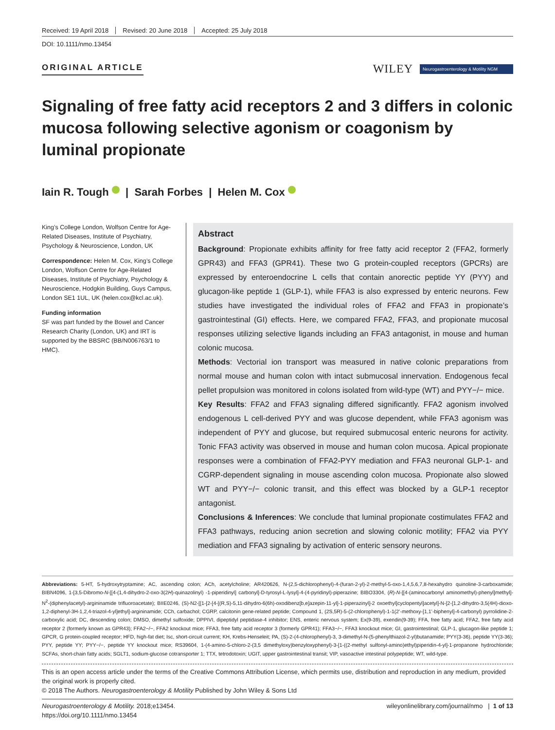Received: 19 April 2018 Revised: 20 June 2018 Accepted: 25 July 2018
DOI: 10.1111/nmo.13454
ORIGINAL ARTICLE
WILEY Neurogastroenterology & Motility NGM
Signaling of free fatty acid receptors 2 and 3 differs in colonic mucosa following selective agonism or coagonism by luminal propionate
Iain R. Tough | Sarah Forbes | Helen M. Cox
King’s College London, Wolfson Centre for Age-Related Diseases, Institute of Psychiatry, Psychology & Neuroscience, London, UK
Correspondence: Helen M. Cox, King’s College London, Wolfson Centre for Age-Related Diseases, Institute of Psychiatry, Psychology & Neuroscience, Hodgkin Building, Guys Campus, London SE1 1UL, UK (helen.cox@kcl.ac.uk).
Funding information
SF was part funded by the Bowel and Cancer Research Charity (London, UK) and IRT is supported by the BBSRC (BB/N006763/1 to HMC).
Abstract
Background: Propionate exhibits affinity for free fatty acid receptor 2 (FFA2, formerly GPR43) and FFA3 (GPR41). These two G protein-coupled receptors (GPCRs) are expressed by enteroendocrine L cells that contain anorectic peptide YY (PYY) and glucagon-like peptide 1 (GLP-1), while FFA3 is also expressed by enteric neurons. Few studies have investigated the individual roles of FFA2 and FFA3 in propionate’s gastrointestinal (GI) effects. Here, we compared FFA2, FFA3, and propionate mucosal responses utilizing selective ligands including an FFA3 antagonist, in mouse and human colonic mucosa.
Methods: Vectorial ion transport was measured in native colonic preparations from normal mouse and human colon with intact submucosal innervation. Endogenous fecal pellet propulsion was monitored in colons isolated from wild-type (WT) and PYY−/− mice.
Key Results: FFA2 and FFA3 signaling differed significantly. FFA2 agonism involved endogenous L cell-derived PYY and was glucose dependent, while FFA3 agonism was independent of PYY and glucose, but required submucosal enteric neurons for activity. Tonic FFA3 activity was observed in mouse and human colon mucosa. Apical propionate responses were a combination of FFA2-PYY mediation and FFA3 neuronal GLP-1- and CGRP-dependent signaling in mouse ascending colon mucosa. Propionate also slowed WT and PYY−/− colonic transit, and this effect was blocked by a GLP-1 receptor antagonist.
Conclusions & Inferences: We conclude that luminal propionate costimulates FFA2 and FFA3 pathways, reducing anion secretion and slowing colonic motility; FFA2 via PYY mediation and FFA3 signaling by activation of enteric sensory neurons.
Abbreviations: 5-HT, 5-hydroxytryptamine; AC, ascending colon; ACh, acetylcholine; AR420626, N-(2,5-dichlorophenyl)-4-(furan-2-yl)-2-methyl-5-oxo-1,4,5,6,7,8-hexahydro quinoline-3-carboxamide; BIBN4096, 1-[3,5-Dibromo-N-[[4-(1,4-dihydro-2-oxo-3(2H)-quinazolinyl) -1-piperidinyl] carbonyl]-D-tyrosyl-L-lysyl]-4-(4-pyridinyl)-piperazine; BIBO3304, (R)-N-[[4-(aminocarbonyl aminomethyl)-phenyl]methyl]-N<sup>2</sup>-(diphenylacetyl)-argininamide trifluoroacetate); BIIE0246, (S)-N2-[[1-[2-[4-[(R,S)-5,11-dihydro-6(6h)-oxodibenz[b,e]azepin-11-yl]-1-piperazinyl]-2 oxoethyl]cyclopentyl]acetyl]-N-[2-[1,2-dihydro-3,5(4H)-dioxo-1,2-diphenyl-3H-1,2,4-triazol-4-yl]ethyl]-argininamide; CCh, carbachol; CGRP, calcitonin gene-related peptide; Compound 1, (2S,5R)-5-(2-chlorophenyl)-1-1(2’-methoxy-[1,1’-biphenyl]-4-carbonyl) pyrrolidine-2-carboxylic acid; DC, descending colon; DMSO, dimethyl sulfoxide; DPPIVI, dipeptidyl peptidase-4 inhibitor; ENS, enteric nervous system; Ex(9-39), exendin(9-39); FFA, free fatty acid; FFA2, free fatty acid receptor 2 (formerly known as GPR43); FFA2−/−, FFA2 knockout mice; FFA3, free fatty acid receptor 3 (formerly GPR41); FFA3−/−, FFA3 knockout mice; GI, gastrointestinal; GLP-1, glucagon-like peptide 1; GPCR, G protein-coupled receptor; HFD, high-fat diet; Isc, short-circuit current; KH, Krebs-Henseleit; PA, (S)-2-(4-chlorophenyl)-3, 3-dimethyl-N-(5-phenylthiazol-2-yl)butanamide; PYY(3-36), peptide YY(3-36); PYY, peptide YY; PYY−/−, peptide YY knockout mice; RS39604, 1-(4-amino-5-chloro-2-(3,5 dimethyloxy)benzyloxyphenyl)-3-[1-((2-methyl sulfonyl-amino)ethyl)piperidin-4-yl]-1-propanone hydrochloride; SCFAs, short-chain fatty acids; SGLT1, sodium-glucose cotransporter 1; TTX, tetrodotoxin; UGIT, upper gastrointestinal transit; VIP, vasoactive intestinal polypeptide; WT, wild-type.
This is an open access article under the terms of the Creative Commons Attribution License, which permits use, distribution and reproduction in any medium, provided the original work is properly cited.
© 2018 The Authors. Neurogastroenterology & Motility Published by John Wiley & Sons Ltd
Neurogastroenterology & Motility. 2018;e13454.
https://doi.org/10.1111/nmo.13454
wileyonlinelibrary.com/journal/nmo | 1 of 13